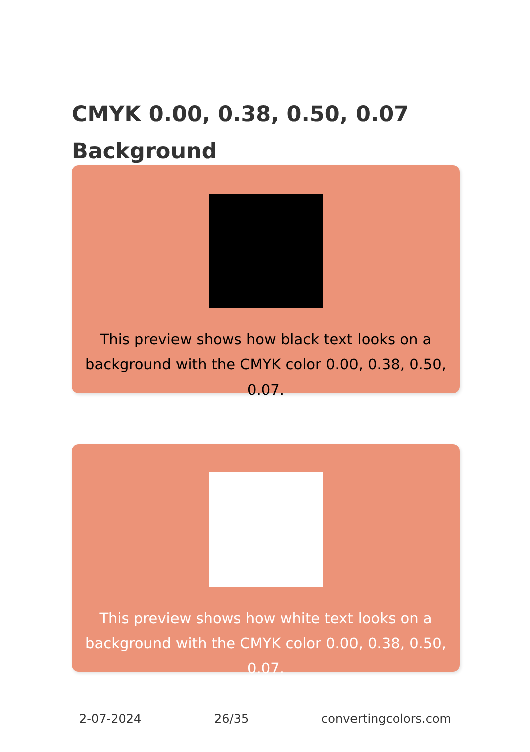CMYK 0.00, 0.38, 0.50, 0.07
Background
This preview shows how black text looks on a
background with the CMYK color 0.00, 0.38, 0.50, 0.07.
This preview shows how white text looks on a
background with the CMYK color 0.00, 0.38, 0.50, 0.07.
2-07-2024 26/35 convertingcolors.com